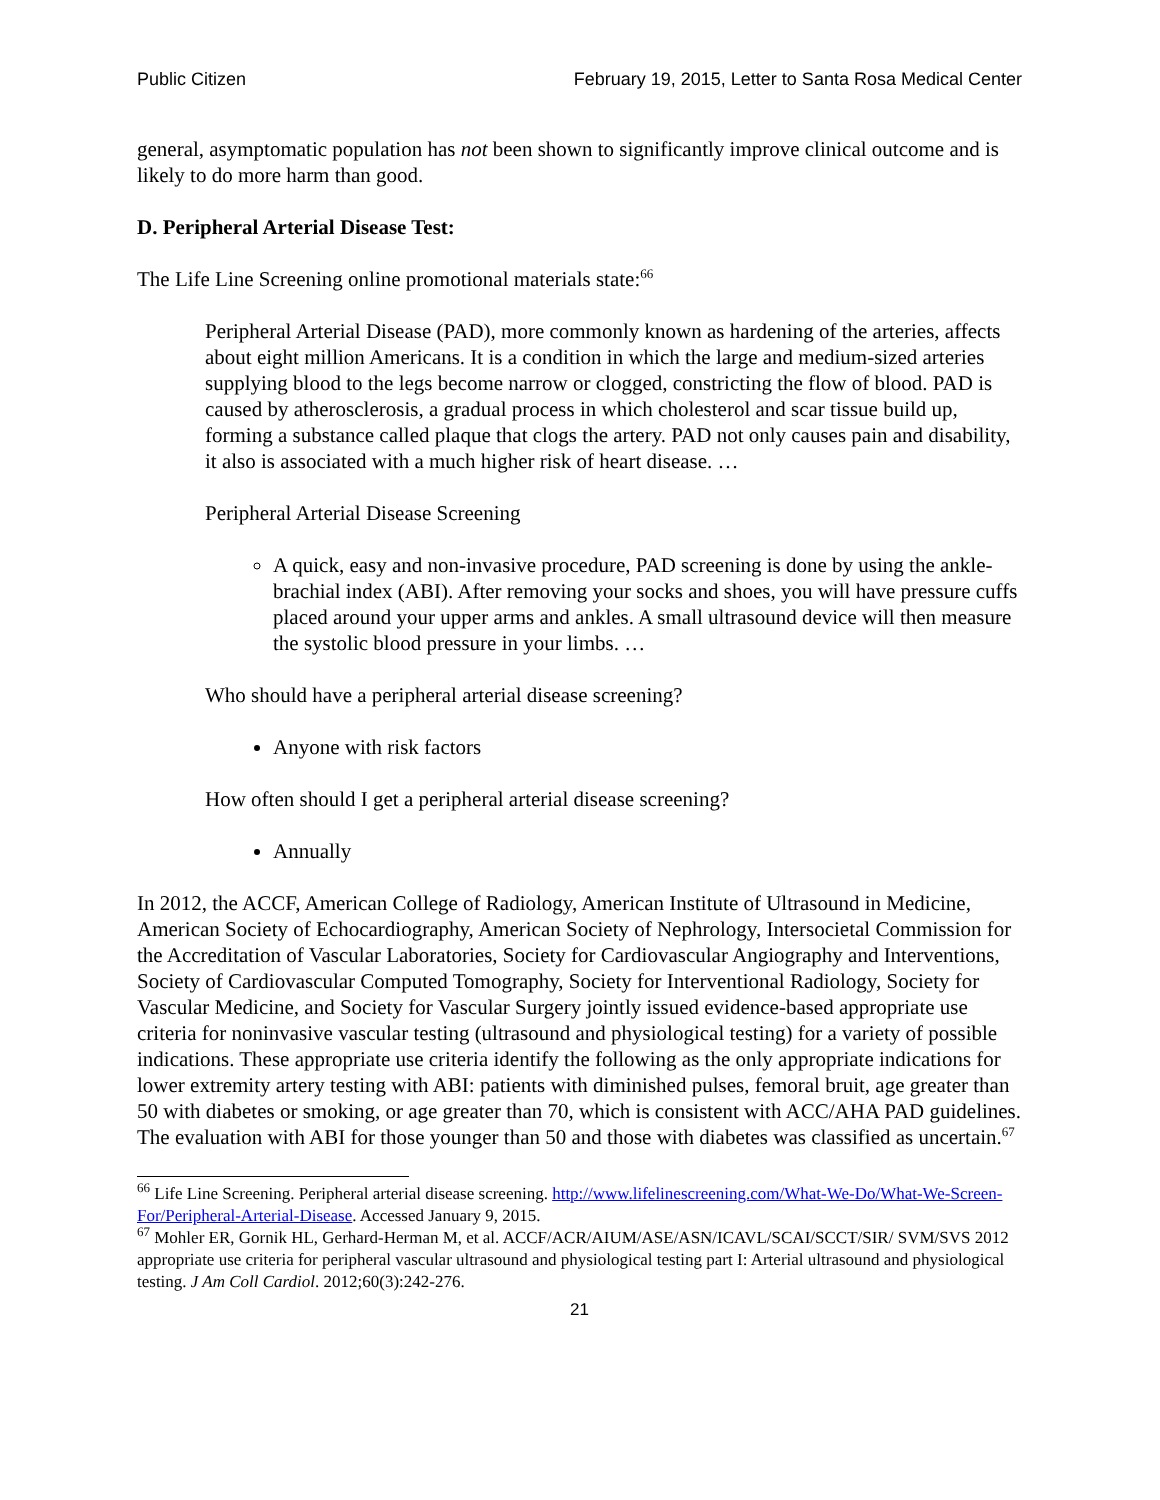Public Citizen February 19, 2015, Letter to Santa Rosa Medical Center
general, asymptomatic population has not been shown to significantly improve clinical outcome and is likely to do more harm than good.
D. Peripheral Arterial Disease Test:
The Life Line Screening online promotional materials state:<sup>66</sup>
Peripheral Arterial Disease (PAD), more commonly known as hardening of the arteries, affects about eight million Americans. It is a condition in which the large and medium-sized arteries supplying blood to the legs become narrow or clogged, constricting the flow of blood. PAD is caused by atherosclerosis, a gradual process in which cholesterol and scar tissue build up, forming a substance called plaque that clogs the artery. PAD not only causes pain and disability, it also is associated with a much higher risk of heart disease. …
Peripheral Arterial Disease Screening
A quick, easy and non-invasive procedure, PAD screening is done by using the ankle-brachial index (ABI). After removing your socks and shoes, you will have pressure cuffs placed around your upper arms and ankles. A small ultrasound device will then measure the systolic blood pressure in your limbs. …
Who should have a peripheral arterial disease screening?
Anyone with risk factors
How often should I get a peripheral arterial disease screening?
Annually
In 2012, the ACCF, American College of Radiology, American Institute of Ultrasound in Medicine, American Society of Echocardiography, American Society of Nephrology, Intersocietal Commission for the Accreditation of Vascular Laboratories, Society for Cardiovascular Angiography and Interventions, Society of Cardiovascular Computed Tomography, Society for Interventional Radiology, Society for Vascular Medicine, and Society for Vascular Surgery jointly issued evidence-based appropriate use criteria for noninvasive vascular testing (ultrasound and physiological testing) for a variety of possible indications. These appropriate use criteria identify the following as the only appropriate indications for lower extremity artery testing with ABI: patients with diminished pulses, femoral bruit, age greater than 50 with diabetes or smoking, or age greater than 70, which is consistent with ACC/AHA PAD guidelines. The evaluation with ABI for those younger than 50 and those with diabetes was classified as uncertain.<sup>67</sup>
<sup>66</sup> Life Line Screening. Peripheral arterial disease screening. http://www.lifelinescreening.com/What-We-Do/What-We-Screen-For/Peripheral-Arterial-Disease. Accessed January 9, 2015.
<sup>67</sup> Mohler ER, Gornik HL, Gerhard-Herman M, et al. ACCF/ACR/AIUM/ASE/ASN/ICAVL/SCAI/SCCT/SIR/ SVM/SVS 2012 appropriate use criteria for peripheral vascular ultrasound and physiological testing part I: Arterial ultrasound and physiological testing. J Am Coll Cardiol. 2012;60(3):242-276.
21